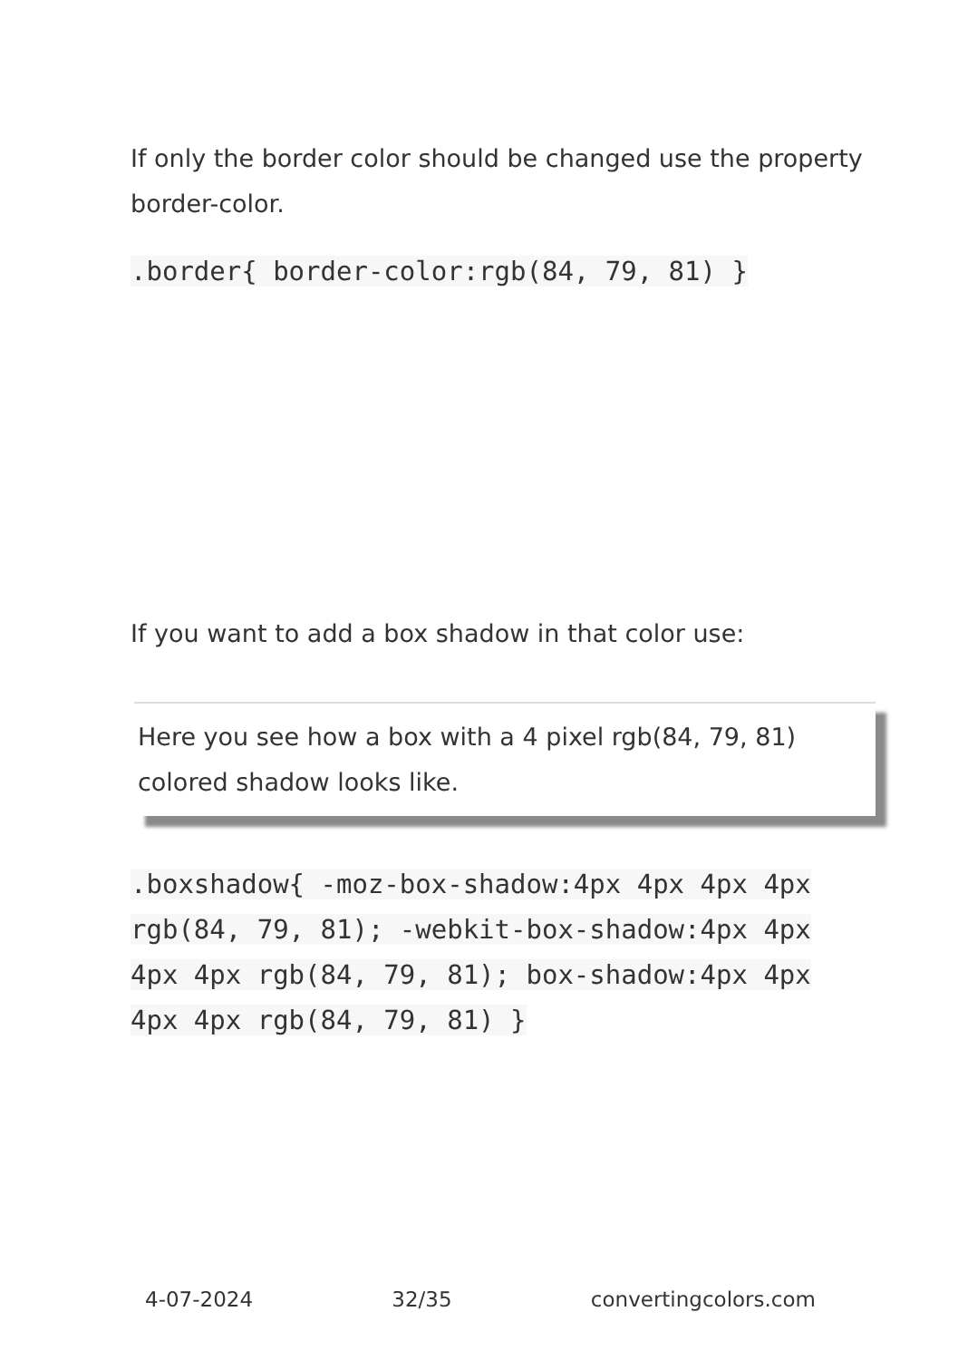If only the border color should be changed use the property border-color.
.border{ border-color:rgb(84, 79, 81) }
If you want to add a box shadow in that color use:
Here you see how a box with a 4 pixel rgb(84, 79, 81) colored shadow looks like.
.boxshadow{ -moz-box-shadow:4px 4px 4px 4px rgb(84, 79, 81); -webkit-box-shadow:4px 4px 4px 4px rgb(84, 79, 81); box-shadow:4px 4px 4px 4px rgb(84, 79, 81) }
4-07-2024 32/35 convertingcolors.com